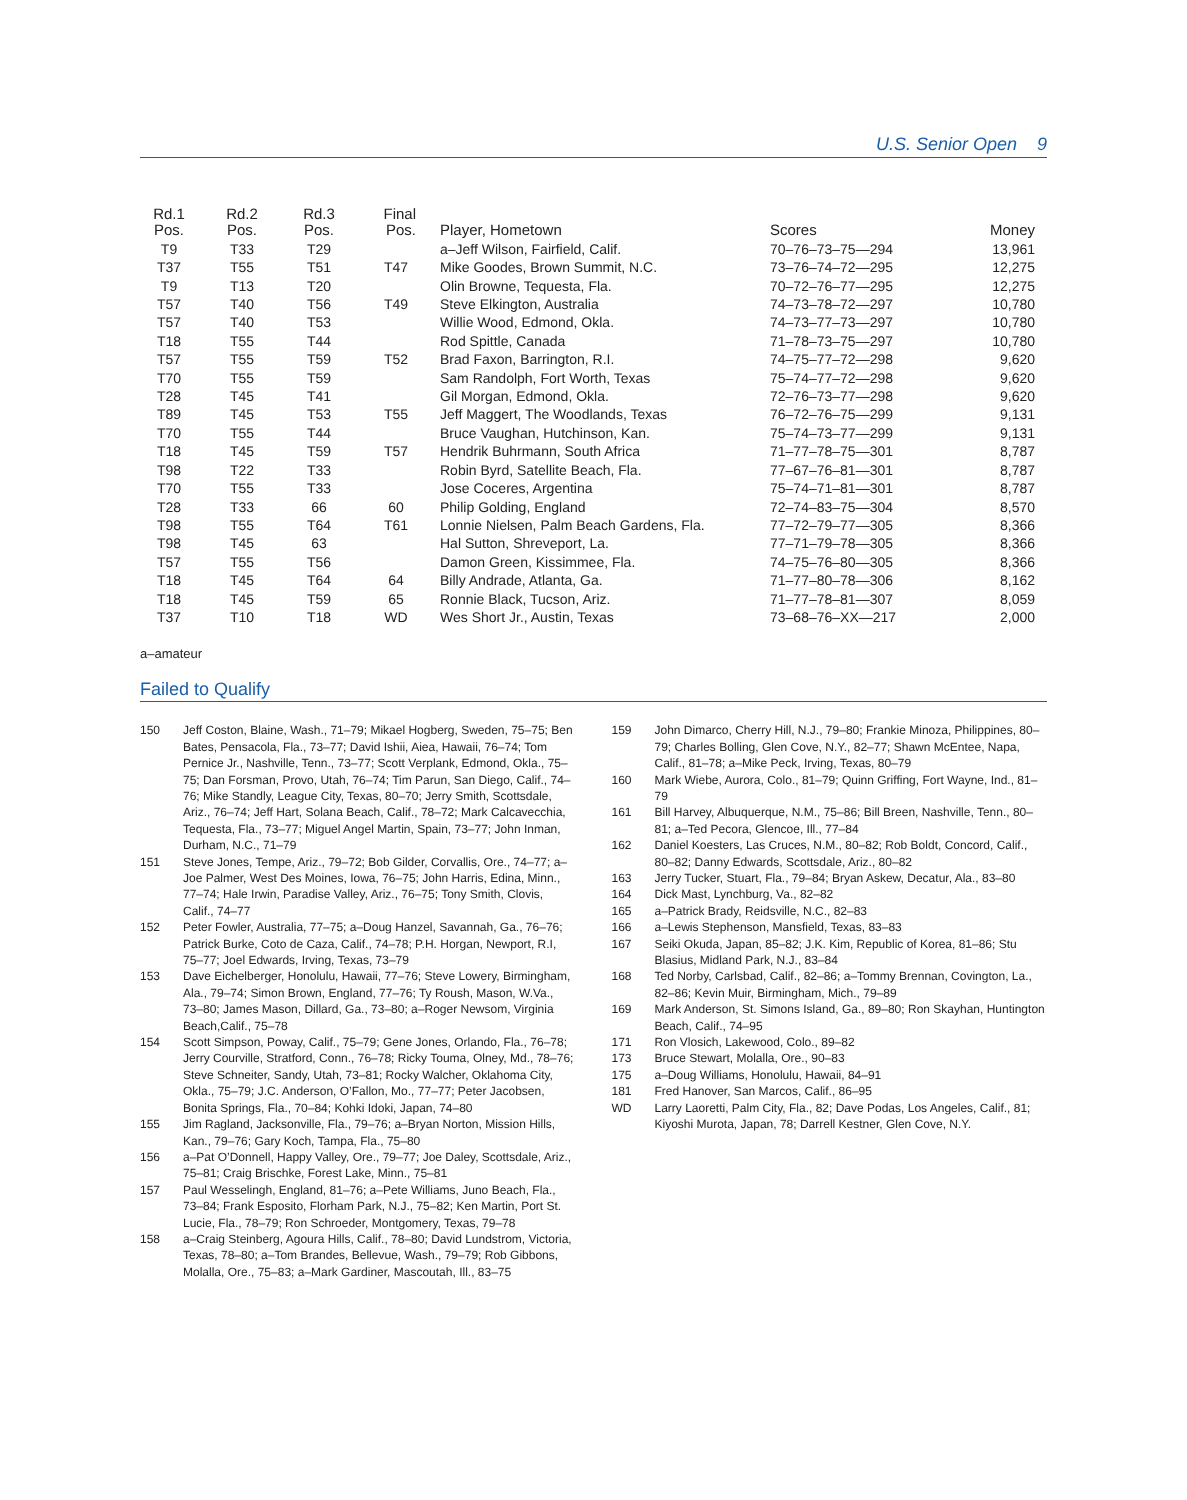U.S. Senior Open 9
| Rd.1 Pos. | Rd.2 Pos. | Rd.3 Pos. | Final Pos. | Player, Hometown | Scores | Money |
| --- | --- | --- | --- | --- | --- | --- |
| T9 | T33 | T29 | | a–Jeff Wilson, Fairfield, Calif. | 70–76–73–75—294 | 13,961 |
| T37 | T55 | T51 | T47 | Mike Goodes, Brown Summit, N.C. | 73–76–74–72—295 | 12,275 |
| T9 | T13 | T20 | | Olin Browne, Tequesta, Fla. | 70–72–76–77—295 | 12,275 |
| T57 | T40 | T56 | T49 | Steve Elkington, Australia | 74–73–78–72—297 | 10,780 |
| T57 | T40 | T53 | | Willie Wood, Edmond, Okla. | 74–73–77–73—297 | 10,780 |
| T18 | T55 | T44 | | Rod Spittle, Canada | 71–78–73–75—297 | 10,780 |
| T57 | T55 | T59 | T52 | Brad Faxon, Barrington, R.I. | 74–75–77–72—298 | 9,620 |
| T70 | T55 | T59 | | Sam Randolph, Fort Worth, Texas | 75–74–77–72—298 | 9,620 |
| T28 | T45 | T41 | | Gil Morgan, Edmond, Okla. | 72–76–73–77—298 | 9,620 |
| T89 | T45 | T53 | T55 | Jeff Maggert, The Woodlands, Texas | 76–72–76–75—299 | 9,131 |
| T70 | T55 | T44 | | Bruce Vaughan, Hutchinson, Kan. | 75–74–73–77—299 | 9,131 |
| T18 | T45 | T59 | T57 | Hendrik Buhrmann, South Africa | 71–77–78–75—301 | 8,787 |
| T98 | T22 | T33 | | Robin Byrd, Satellite Beach, Fla. | 77–67–76–81—301 | 8,787 |
| T70 | T55 | T33 | | Jose Coceres, Argentina | 75–74–71–81—301 | 8,787 |
| T28 | T33 | 66 | 60 | Philip Golding, England | 72–74–83–75—304 | 8,570 |
| T98 | T55 | T64 | T61 | Lonnie Nielsen, Palm Beach Gardens, Fla. | 77–72–79–77—305 | 8,366 |
| T98 | T45 | 63 | | Hal Sutton, Shreveport, La. | 77–71–79–78—305 | 8,366 |
| T57 | T55 | T56 | | Damon Green, Kissimmee, Fla. | 74–75–76–80—305 | 8,366 |
| T18 | T45 | T64 | 64 | Billy Andrade, Atlanta, Ga. | 71–77–80–78—306 | 8,162 |
| T18 | T45 | T59 | 65 | Ronnie Black, Tucson, Ariz. | 71–77–78–81—307 | 8,059 |
| T37 | T10 | T18 | WD | Wes Short Jr., Austin, Texas | 73–68–76–XX—217 | 2,000 |
a–amateur
Failed to Qualify
150 Jeff Coston, Blaine, Wash., 71–79; Mikael Hogberg, Sweden, 75–75; Ben Bates, Pensacola, Fla., 73–77; David Ishii, Aiea, Hawaii, 76–74; Tom Pernice Jr., Nashville, Tenn., 73–77; Scott Verplank, Edmond, Okla., 75–75; Dan Forsman, Provo, Utah, 76–74; Tim Parun, San Diego, Calif., 74–76; Mike Standly, League City, Texas, 80–70; Jerry Smith, Scottsdale, Ariz., 76–74; Jeff Hart, Solana Beach, Calif., 78–72; Mark Calcavecchia, Tequesta, Fla., 73–77; Miguel Angel Martin, Spain, 73–77; John Inman, Durham, N.C., 71–79
151 Steve Jones, Tempe, Ariz., 79–72; Bob Gilder, Corvallis, Ore., 74–77; a–Joe Palmer, West Des Moines, Iowa, 76–75; John Harris, Edina, Minn., 77–74; Hale Irwin, Paradise Valley, Ariz., 76–75; Tony Smith, Clovis, Calif., 74–77
152 Peter Fowler, Australia, 77–75; a–Doug Hanzel, Savannah, Ga., 76–76; Patrick Burke, Coto de Caza, Calif., 74–78; P.H. Horgan, Newport, R.I, 75–77; Joel Edwards, Irving, Texas, 73–79
153 Dave Eichelberger, Honolulu, Hawaii, 77–76; Steve Lowery, Birmingham, Ala., 79–74; Simon Brown, England, 77–76; Ty Roush, Mason, W.Va., 73–80; James Mason, Dillard, Ga., 73–80; a–Roger Newsom, Virginia Beach,Calif., 75–78
154 Scott Simpson, Poway, Calif., 75–79; Gene Jones, Orlando, Fla., 76–78; Jerry Courville, Stratford, Conn., 76–78; Ricky Touma, Olney, Md., 78–76; Steve Schneiter, Sandy, Utah, 73–81; Rocky Walcher, Oklahoma City, Okla., 75–79; J.C. Anderson, O’Fallon, Mo., 77–77; Peter Jacobsen, Bonita Springs, Fla., 70–84; Kohki Idoki, Japan, 74–80
155 Jim Ragland, Jacksonville, Fla., 79–76; a–Bryan Norton, Mission Hills, Kan., 79–76; Gary Koch, Tampa, Fla., 75–80
156 a–Pat O’Donnell, Happy Valley, Ore., 79–77; Joe Daley, Scottsdale, Ariz., 75–81; Craig Brischke, Forest Lake, Minn., 75–81
157 Paul Wesselingh, England, 81–76; a–Pete Williams, Juno Beach, Fla., 73–84; Frank Esposito, Florham Park, N.J., 75–82; Ken Martin, Port St. Lucie, Fla., 78–79; Ron Schroeder, Montgomery, Texas, 79–78
158 a–Craig Steinberg, Agoura Hills, Calif., 78–80; David Lundstrom, Victoria, Texas, 78–80; a–Tom Brandes, Bellevue, Wash., 79–79; Rob Gibbons, Molalla, Ore., 75–83; a–Mark Gardiner, Mascoutah, Ill., 83–75
159 John Dimarco, Cherry Hill, N.J., 79–80; Frankie Minoza, Philippines, 80–79; Charles Bolling, Glen Cove, N.Y., 82–77; Shawn McEntee, Napa, Calif., 81–78; a–Mike Peck, Irving, Texas, 80–79
160 Mark Wiebe, Aurora, Colo., 81–79; Quinn Griffing, Fort Wayne, Ind., 81–79
161 Bill Harvey, Albuquerque, N.M., 75–86; Bill Breen, Nashville, Tenn., 80–81; a–Ted Pecora, Glencoe, Ill., 77–84
162 Daniel Koesters, Las Cruces, N.M., 80–82; Rob Boldt, Concord, Calif., 80–82; Danny Edwards, Scottsdale, Ariz., 80–82
163 Jerry Tucker, Stuart, Fla., 79–84; Bryan Askew, Decatur, Ala., 83–80
164 Dick Mast, Lynchburg, Va., 82–82
165 a–Patrick Brady, Reidsville, N.C., 82–83
166 a–Lewis Stephenson, Mansfield, Texas, 83–83
167 Seiki Okuda, Japan, 85–82; J.K. Kim, Republic of Korea, 81–86; Stu Blasius, Midland Park, N.J., 83–84
168 Ted Norby, Carlsbad, Calif., 82–86; a–Tommy Brennan, Covington, La., 82–86; Kevin Muir, Birmingham, Mich., 79–89
169 Mark Anderson, St. Simons Island, Ga., 89–80; Ron Skayhan, Huntington Beach, Calif., 74–95
171 Ron Vlosich, Lakewood, Colo., 89–82
173 Bruce Stewart, Molalla, Ore., 90–83
175 a–Doug Williams, Honolulu, Hawaii, 84–91
181 Fred Hanover, San Marcos, Calif., 86–95
WD Larry Laoretti, Palm City, Fla., 82; Dave Podas, Los Angeles, Calif., 81; Kiyoshi Murota, Japan, 78; Darrell Kestner, Glen Cove, N.Y.